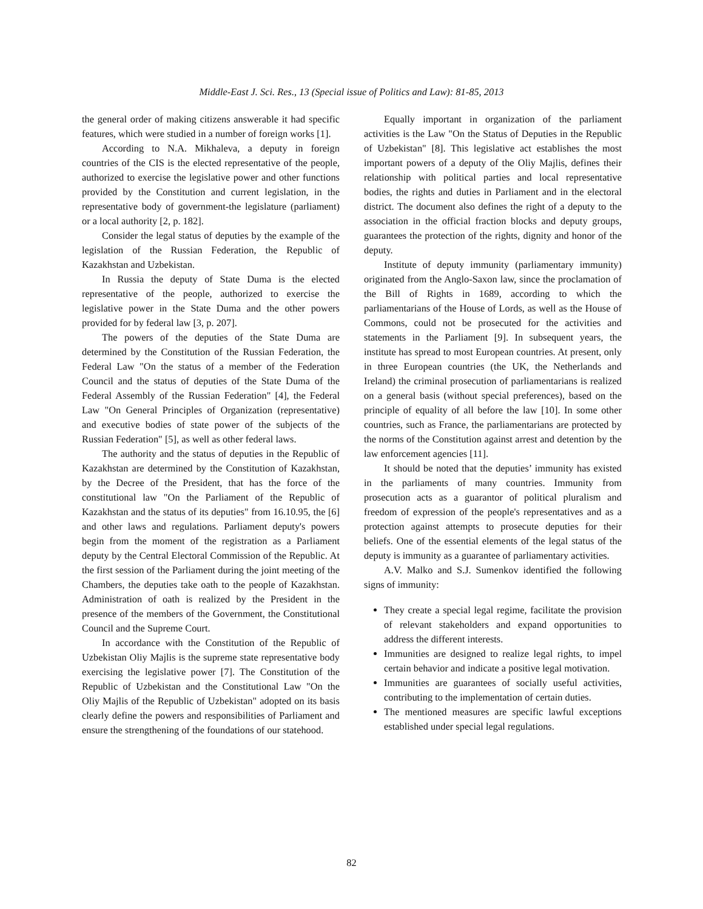Middle-East J. Sci. Res., 13 (Special issue of Politics and Law): 81-85, 2013
the general order of making citizens answerable it had specific features, which were studied in a number of foreign works [1].
According to N.A. Mikhaleva, a deputy in foreign countries of the CIS is the elected representative of the people, authorized to exercise the legislative power and other functions provided by the Constitution and current legislation, in the representative body of government-the legislature (parliament) or a local authority [2, p. 182].
Consider the legal status of deputies by the example of the legislation of the Russian Federation, the Republic of Kazakhstan and Uzbekistan.
In Russia the deputy of State Duma is the elected representative of the people, authorized to exercise the legislative power in the State Duma and the other powers provided for by federal law [3, p. 207].
The powers of the deputies of the State Duma are determined by the Constitution of the Russian Federation, the Federal Law "On the status of a member of the Federation Council and the status of deputies of the State Duma of the Federal Assembly of the Russian Federation" [4], the Federal Law "On General Principles of Organization (representative) and executive bodies of state power of the subjects of the Russian Federation" [5], as well as other federal laws.
The authority and the status of deputies in the Republic of Kazakhstan are determined by the Constitution of Kazakhstan, by the Decree of the President, that has the force of the constitutional law "On the Parliament of the Republic of Kazakhstan and the status of its deputies" from 16.10.95, the [6] and other laws and regulations. Parliament deputy's powers begin from the moment of the registration as a Parliament deputy by the Central Electoral Commission of the Republic. At the first session of the Parliament during the joint meeting of the Chambers, the deputies take oath to the people of Kazakhstan. Administration of oath is realized by the President in the presence of the members of the Government, the Constitutional Council and the Supreme Court.
In accordance with the Constitution of the Republic of Uzbekistan Oliy Majlis is the supreme state representative body exercising the legislative power [7]. The Constitution of the Republic of Uzbekistan and the Constitutional Law "On the Oliy Majlis of the Republic of Uzbekistan" adopted on its basis clearly define the powers and responsibilities of Parliament and ensure the strengthening of the foundations of our statehood.
Equally important in organization of the parliament activities is the Law "On the Status of Deputies in the Republic of Uzbekistan" [8]. This legislative act establishes the most important powers of a deputy of the Oliy Majlis, defines their relationship with political parties and local representative bodies, the rights and duties in Parliament and in the electoral district. The document also defines the right of a deputy to the association in the official fraction blocks and deputy groups, guarantees the protection of the rights, dignity and honor of the deputy.
Institute of deputy immunity (parliamentary immunity) originated from the Anglo-Saxon law, since the proclamation of the Bill of Rights in 1689, according to which the parliamentarians of the House of Lords, as well as the House of Commons, could not be prosecuted for the activities and statements in the Parliament [9]. In subsequent years, the institute has spread to most European countries. At present, only in three European countries (the UK, the Netherlands and Ireland) the criminal prosecution of parliamentarians is realized on a general basis (without special preferences), based on the principle of equality of all before the law [10]. In some other countries, such as France, the parliamentarians are protected by the norms of the Constitution against arrest and detention by the law enforcement agencies [11].
It should be noted that the deputies’ immunity has existed in the parliaments of many countries. Immunity from prosecution acts as a guarantor of political pluralism and freedom of expression of the people's representatives and as a protection against attempts to prosecute deputies for their beliefs. One of the essential elements of the legal status of the deputy is immunity as a guarantee of parliamentary activities.
A.V. Malko and S.J. Sumenkov identified the following signs of immunity:
They create a special legal regime, facilitate the provision of relevant stakeholders and expand opportunities to address the different interests.
Immunities are designed to realize legal rights, to impel certain behavior and indicate a positive legal motivation.
Immunities are guarantees of socially useful activities, contributing to the implementation of certain duties.
The mentioned measures are specific lawful exceptions established under special legal regulations.
82